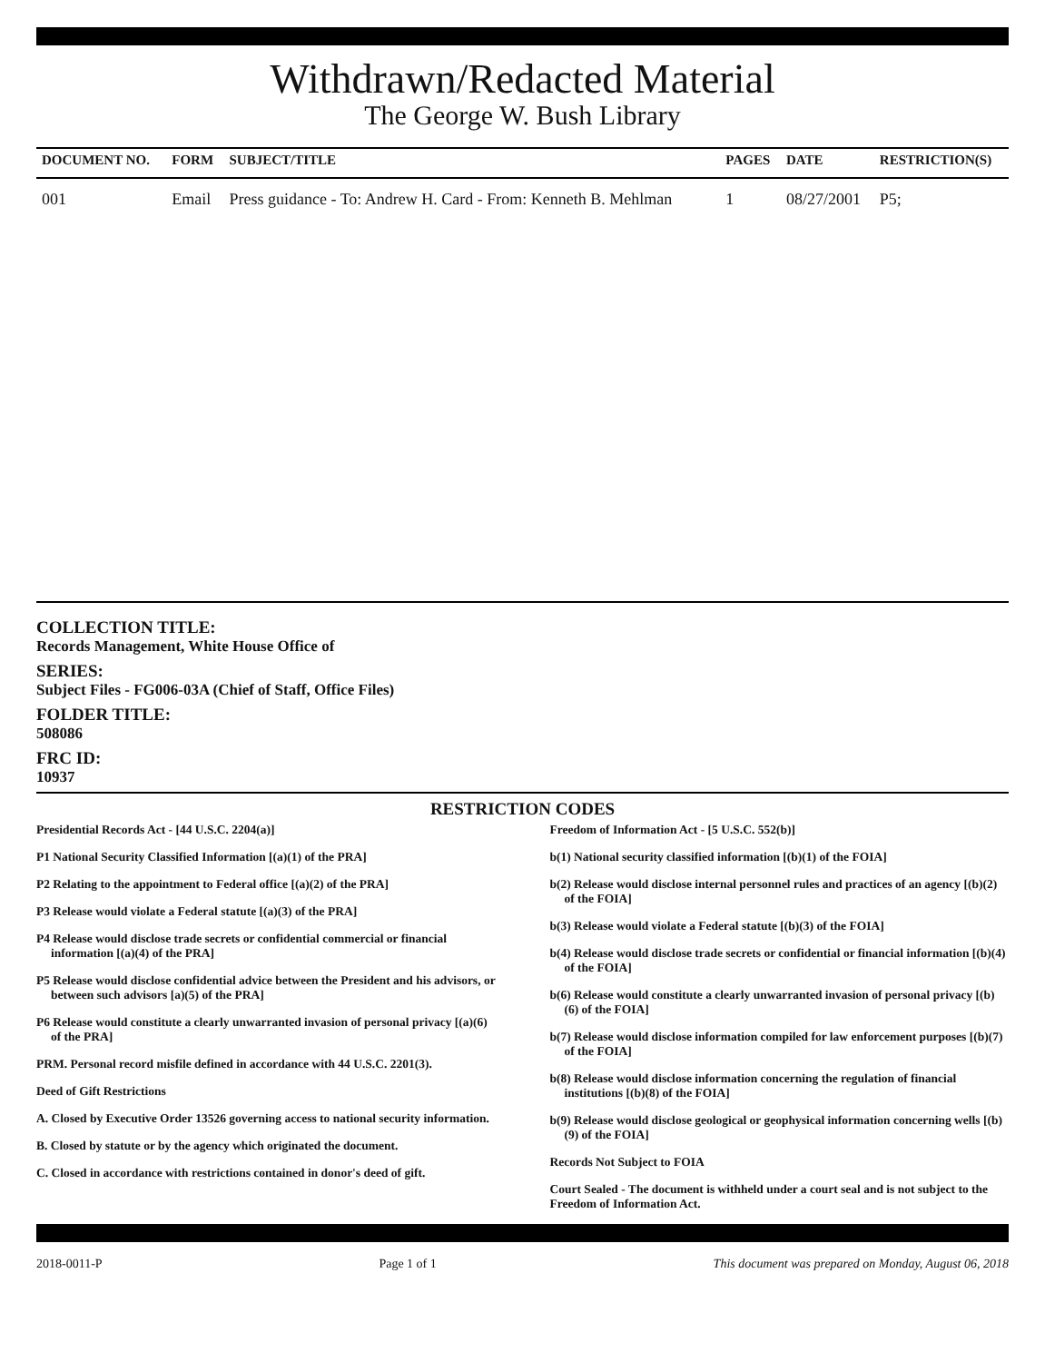Withdrawn/Redacted Material
The George W. Bush Library
| DOCUMENT NO. | FORM | SUBJECT/TITLE | PAGES | DATE | RESTRICTION(S) |
| --- | --- | --- | --- | --- | --- |
| 001 | Email | Press guidance - To: Andrew H. Card - From: Kenneth B. Mehlman | 1 | 08/27/2001 | P5; |
COLLECTION TITLE:
Records Management, White House Office of
SERIES:
Subject Files - FG006-03A (Chief of Staff, Office Files)
FOLDER TITLE:
508086
FRC ID:
10937
RESTRICTION CODES
Presidential Records Act - [44 U.S.C. 2204(a)]
P1 National Security Classified Information [(a)(1) of the PRA]
P2 Relating to the appointment to Federal office [(a)(2) of the PRA]
P3 Release would violate a Federal statute [(a)(3) of the PRA]
P4 Release would disclose trade secrets or confidential commercial or financial information [(a)(4) of the PRA]
P5 Release would disclose confidential advice between the President and his advisors, or between such advisors [a)(5) of the PRA]
P6 Release would constitute a clearly unwarranted invasion of personal privacy [(a)(6) of the PRA]
PRM. Personal record misfile defined in accordance with 44 U.S.C. 2201(3).
Deed of Gift Restrictions
A. Closed by Executive Order 13526 governing access to national security information.
B. Closed by statute or by the agency which originated the document.
C. Closed in accordance with restrictions contained in donor's deed of gift.
Freedom of Information Act - [5 U.S.C. 552(b)]
b(1) National security classified information [(b)(1) of the FOIA]
b(2) Release would disclose internal personnel rules and practices of an agency [(b)(2) of the FOIA]
b(3) Release would violate a Federal statute [(b)(3) of the FOIA]
b(4) Release would disclose trade secrets or confidential or financial information [(b)(4) of the FOIA]
b(6) Release would constitute a clearly unwarranted invasion of personal privacy [(b)(6) of the FOIA]
b(7) Release would disclose information compiled for law enforcement purposes [(b)(7) of the FOIA]
b(8) Release would disclose information concerning the regulation of financial institutions [(b)(8) of the FOIA]
b(9) Release would disclose geological or geophysical information concerning wells [(b)(9) of the FOIA]
Records Not Subject to FOIA
Court Sealed - The document is withheld under a court seal and is not subject to the Freedom of Information Act.
2018-0011-P Page 1 of 1 This document was prepared on Monday, August 06, 2018